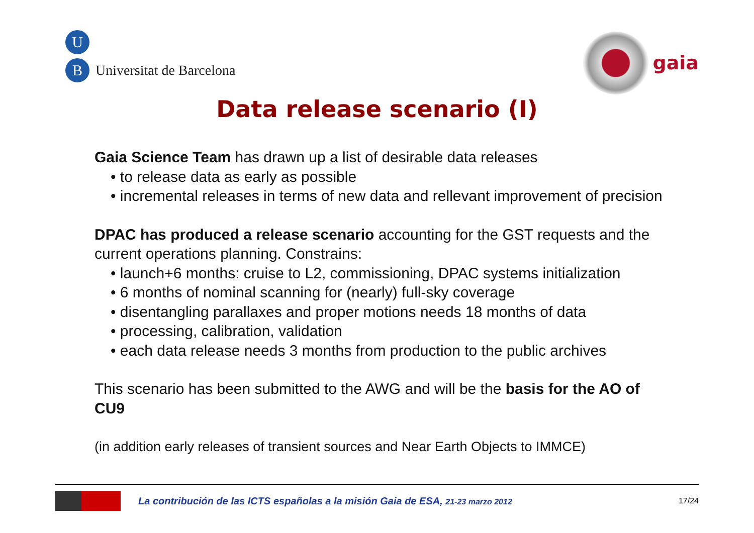U
B
Universitat de Barcelona
gaia
Data release scenario (I)
Gaia Science Team has drawn up a list of desirable data releases
• to release data as early as possible
• incremental releases in terms of new data and rellevant improvement of precision
DPAC has produced a release scenario accounting for the GST requests and the current operations planning. Constrains:
• launch+6 months: cruise to L2, commissioning, DPAC systems initialization
• 6 months of nominal scanning for (nearly) full-sky coverage
• disentangling parallaxes and proper motions needs 18 months of data
• processing, calibration, validation
• each data release needs 3 months from production to the public archives
This scenario has been submitted to the AWG and will be the basis for the AO of CU9
(in addition early releases of transient sources and Near Earth Objects to IMMCE)
La contribución de las ICTS españolas a la misión Gaia de ESA, 21-23 marzo 2012 17/24